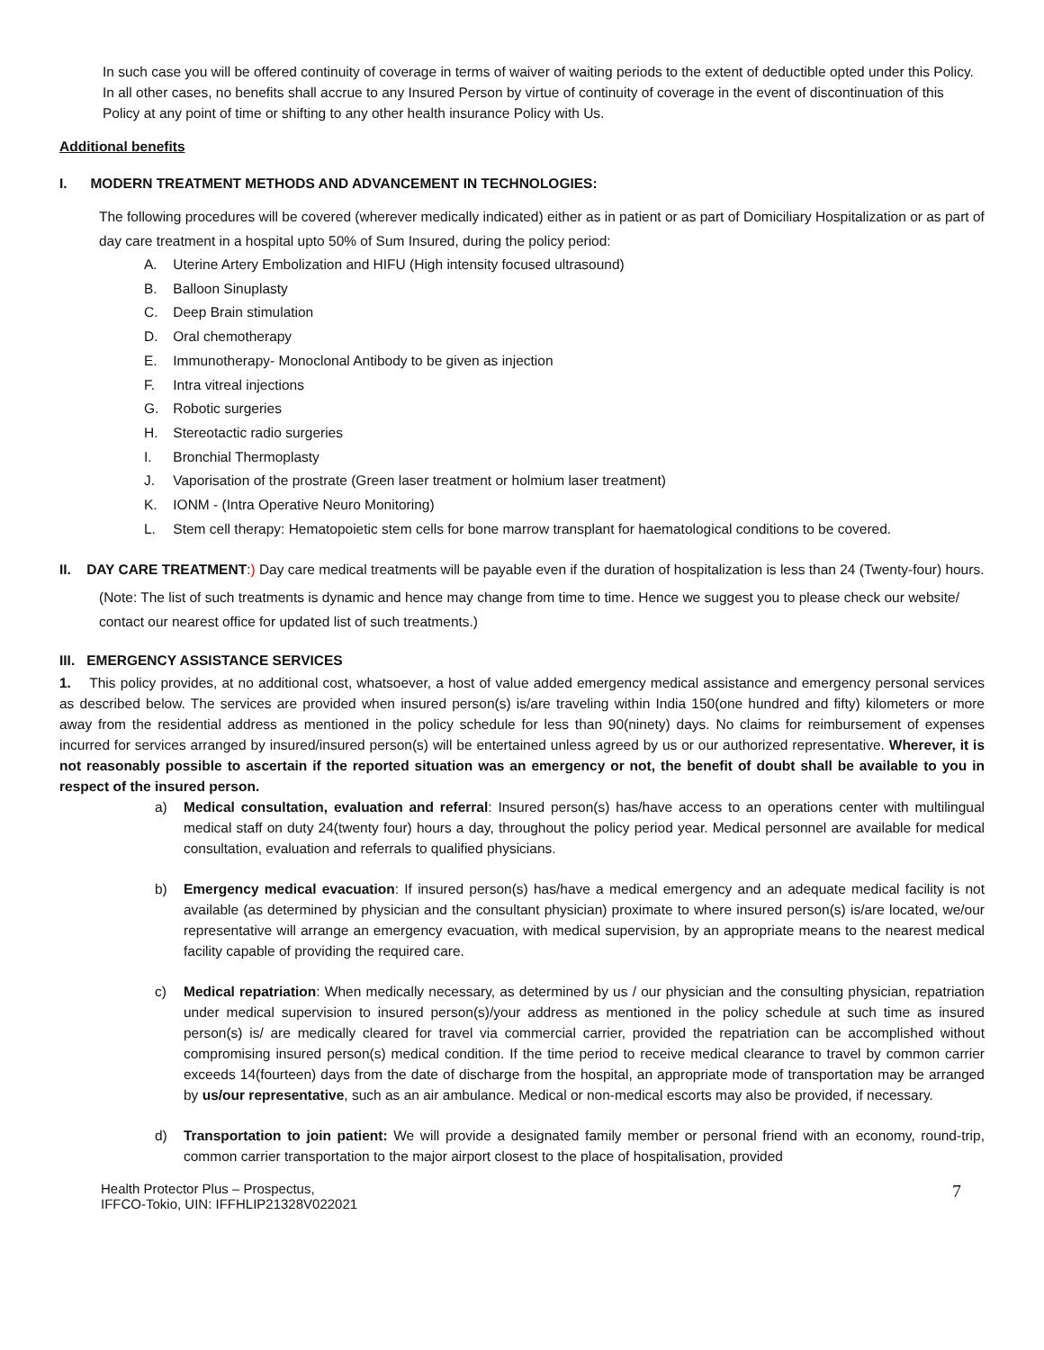In such case you will be offered continuity of coverage in terms of waiver of waiting periods to the extent of deductible opted under this Policy. In all other cases, no benefits shall accrue to any Insured Person by virtue of continuity of coverage in the event of discontinuation of this Policy at any point of time or shifting to any other health insurance Policy with Us.
Additional benefits
I. MODERN TREATMENT METHODS AND ADVANCEMENT IN TECHNOLOGIES:
The following procedures will be covered (wherever medically indicated) either as in patient or as part of Domiciliary Hospitalization or as part of day care treatment in a hospital upto 50% of Sum Insured, during the policy period:
A. Uterine Artery Embolization and HIFU (High intensity focused ultrasound)
B. Balloon Sinuplasty
C. Deep Brain stimulation
D. Oral chemotherapy
E. Immunotherapy- Monoclonal Antibody to be given as injection
F. Intra vitreal injections
G. Robotic surgeries
H. Stereotactic radio surgeries
I. Bronchial Thermoplasty
J. Vaporisation of the prostrate (Green laser treatment or holmium laser treatment)
K. IONM - (Intra Operative Neuro Monitoring)
L. Stem cell therapy: Hematopoietic stem cells for bone marrow transplant for haematological conditions to be covered.
II. DAY CARE TREATMENT:) Day care medical treatments will be payable even if the duration of hospitalization is less than 24 (Twenty-four) hours.
(Note: The list of such treatments is dynamic and hence may change from time to time. Hence we suggest you to please check our website/ contact our nearest office for updated list of such treatments.)
III. EMERGENCY ASSISTANCE SERVICES
1. This policy provides, at no additional cost, whatsoever, a host of value added emergency medical assistance and emergency personal services as described below. The services are provided when insured person(s) is/are traveling within India 150(one hundred and fifty) kilometers or more away from the residential address as mentioned in the policy schedule for less than 90(ninety) days. No claims for reimbursement of expenses incurred for services arranged by insured/insured person(s) will be entertained unless agreed by us or our authorized representative. Wherever, it is not reasonably possible to ascertain if the reported situation was an emergency or not, the benefit of doubt shall be available to you in respect of the insured person.
a) Medical consultation, evaluation and referral: Insured person(s) has/have access to an operations center with multilingual medical staff on duty 24(twenty four) hours a day, throughout the policy period year. Medical personnel are available for medical consultation, evaluation and referrals to qualified physicians.
b) Emergency medical evacuation: If insured person(s) has/have a medical emergency and an adequate medical facility is not available (as determined by physician and the consultant physician) proximate to where insured person(s) is/are located, we/our representative will arrange an emergency evacuation, with medical supervision, by an appropriate means to the nearest medical facility capable of providing the required care.
c) Medical repatriation: When medically necessary, as determined by us / our physician and the consulting physician, repatriation under medical supervision to insured person(s)/your address as mentioned in the policy schedule at such time as insured person(s) is/ are medically cleared for travel via commercial carrier, provided the repatriation can be accomplished without compromising insured person(s) medical condition. If the time period to receive medical clearance to travel by common carrier exceeds 14(fourteen) days from the date of discharge from the hospital, an appropriate mode of transportation may be arranged by us/our representative, such as an air ambulance. Medical or non-medical escorts may also be provided, if necessary.
d) Transportation to join patient: We will provide a designated family member or personal friend with an economy, round-trip, common carrier transportation to the major airport closest to the place of hospitalisation, provided
Health Protector Plus – Prospectus,
IFFCO-Tokio, UIN: IFFHLIP21328V022021
7